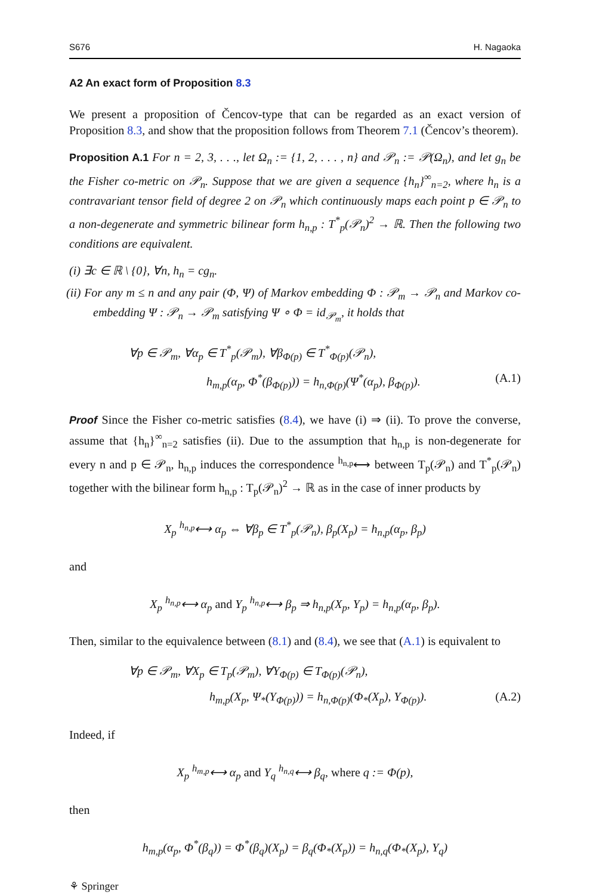S676 H. Nagaoka
A2 An exact form of Proposition 8.3
We present a proposition of Čencov-type that can be regarded as an exact version of Proposition 8.3, and show that the proposition follows from Theorem 7.1 (Čencov’s theorem).
Proposition A.1 For n = 2, 3, . . ., let Ω<sub>n</sub> := {1, 2, . . . , n} and 𝒫<sub>n</sub> := 𝒫(Ω<sub>n</sub>), and let g<sub>n</sub> be the Fisher co-metric on 𝒫<sub>n</sub>. Suppose that we are given a sequence {h<sub>n</sub>}<sup>∞</sup><sub>n=2</sub>, where h<sub>n</sub> is a contravariant tensor field of degree 2 on 𝒫<sub>n</sub> which continuously maps each point p ∈ 𝒫<sub>n</sub> to a non-degenerate and symmetric bilinear form h<sub>n,p</sub> : T<sup>*</sup><sub>p</sub>(𝒫<sub>n</sub>)<sup>2</sup> → ℝ. Then the following two conditions are equivalent.
(i) ∃c ∈ ℝ \ {0}, ∀n, h<sub>n</sub> = cg<sub>n</sub>.
(ii) For any m ≤ n and any pair (Φ, Ψ) of Markov embedding Φ : 𝒫<sub>m</sub> → 𝒫<sub>n</sub> and Markov co-embedding Ψ : 𝒫<sub>n</sub> → 𝒫<sub>m</sub> satisfying Ψ ∘ Φ = id<sub>𝒫<sub>m</sub></sub>, it holds that
∀p ∈ 𝒫<sub>m</sub>, ∀α<sub>p</sub> ∈ T<sup>*</sup><sub>p</sub>(𝒫<sub>m</sub>), ∀β<sub>Φ(p)</sub> ∈ T<sup>*</sup><sub>Φ(p)</sub>(𝒫<sub>n</sub>),
h<sub>m,p</sub>(α<sub>p</sub>, Φ<sup>*</sup>(β<sub>Φ(p)</sub>)) = h<sub>n,Φ(p)</sub>(Ψ<sup>*</sup>(α<sub>p</sub>), β<sub>Φ(p)</sub>). (A.1)
Proof Since the Fisher co-metric satisfies (8.4), we have (i) ⇒ (ii). To prove the converse, assume that {h<sub>n</sub>}<sup>∞</sup><sub>n=2</sub> satisfies (ii). Due to the assumption that h<sub>n,p</sub> is non-degenerate for every n and p ∈ 𝒫<sub>n</sub>, h<sub>n,p</sub> induces the correspondence <sup>h<sub>n,p</sub></sup>⟷ between T<sub>p</sub>(𝒫<sub>n</sub>) and T<sup>*</sup><sub>p</sub>(𝒫<sub>n</sub>) together with the bilinear form h<sub>n,p</sub> : T<sub>p</sub>(𝒫<sub>n</sub>)<sup>2</sup> → ℝ as in the case of inner products by
X<sub>p</sub> <sup>h<sub>n,p</sub></sup>⟷ α<sub>p</sub> ⇔ ∀β<sub>p</sub> ∈ T<sup>*</sup><sub>p</sub>(𝒫<sub>n</sub>), β<sub>p</sub>(X<sub>p</sub>) = h<sub>n,p</sub>(α<sub>p</sub>, β<sub>p</sub>)
and
X<sub>p</sub> <sup>h<sub>n,p</sub></sup>⟷ α<sub>p</sub> and Y<sub>p</sub> <sup>h<sub>n,p</sub></sup>⟷ β<sub>p</sub> ⇒ h<sub>n,p</sub>(X<sub>p</sub>, Y<sub>p</sub>) = h<sub>n,p</sub>(α<sub>p</sub>, β<sub>p</sub>).
Then, similar to the equivalence between (8.1) and (8.4), we see that (A.1) is equivalent to
∀p ∈ 𝒫<sub>m</sub>, ∀X<sub>p</sub> ∈ T<sub>p</sub>(𝒫<sub>m</sub>), ∀Y<sub>Φ(p)</sub> ∈ T<sub>Φ(p)</sub>(𝒫<sub>n</sub>),
h<sub>m,p</sub>(X<sub>p</sub>, Ψ<sub>*</sub>(Y<sub>Φ(p)</sub>)) = h<sub>n,Φ(p)</sub>(Φ<sub>*</sub>(X<sub>p</sub>), Y<sub>Φ(p)</sub>). (A.2)
Indeed, if
X<sub>p</sub> <sup>h<sub>m,p</sub></sup>⟷ α<sub>p</sub> and Y<sub>q</sub> <sup>h<sub>n,q</sub></sup>⟷ β<sub>q</sub>, where q := Φ(p),
then
h<sub>m,p</sub>(α<sub>p</sub>, Φ<sup>*</sup>(β<sub>q</sub>)) = Φ<sup>*</sup>(β<sub>q</sub>)(X<sub>p</sub>) = β<sub>q</sub>(Φ<sub>*</sub>(X<sub>p</sub>)) = h<sub>n,q</sub>(Φ<sub>*</sub>(X<sub>p</sub>), Y<sub>q</sub>)
⚘ Springer